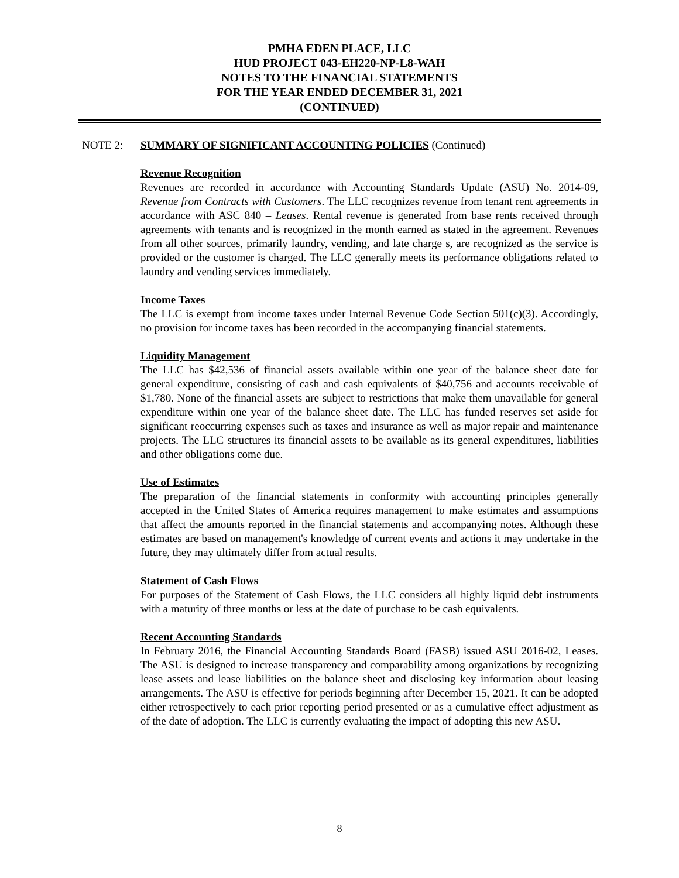PMHA EDEN PLACE, LLC
HUD PROJECT 043-EH220-NP-L8-WAH
NOTES TO THE FINANCIAL STATEMENTS
FOR THE YEAR ENDED DECEMBER 31, 2021
(CONTINUED)
NOTE 2: SUMMARY OF SIGNIFICANT ACCOUNTING POLICIES (Continued)
Revenue Recognition
Revenues are recorded in accordance with Accounting Standards Update (ASU) No. 2014-09, Revenue from Contracts with Customers. The LLC recognizes revenue from tenant rent agreements in accordance with ASC 840 – Leases. Rental revenue is generated from base rents received through agreements with tenants and is recognized in the month earned as stated in the agreement. Revenues from all other sources, primarily laundry, vending, and late charge s, are recognized as the service is provided or the customer is charged. The LLC generally meets its performance obligations related to laundry and vending services immediately.
Income Taxes
The LLC is exempt from income taxes under Internal Revenue Code Section 501(c)(3). Accordingly, no provision for income taxes has been recorded in the accompanying financial statements.
Liquidity Management
The LLC has $42,536 of financial assets available within one year of the balance sheet date for general expenditure, consisting of cash and cash equivalents of $40,756 and accounts receivable of $1,780. None of the financial assets are subject to restrictions that make them unavailable for general expenditure within one year of the balance sheet date. The LLC has funded reserves set aside for significant reoccurring expenses such as taxes and insurance as well as major repair and maintenance projects. The LLC structures its financial assets to be available as its general expenditures, liabilities and other obligations come due.
Use of Estimates
The preparation of the financial statements in conformity with accounting principles generally accepted in the United States of America requires management to make estimates and assumptions that affect the amounts reported in the financial statements and accompanying notes. Although these estimates are based on management's knowledge of current events and actions it may undertake in the future, they may ultimately differ from actual results.
Statement of Cash Flows
For purposes of the Statement of Cash Flows, the LLC considers all highly liquid debt instruments with a maturity of three months or less at the date of purchase to be cash equivalents.
Recent Accounting Standards
In February 2016, the Financial Accounting Standards Board (FASB) issued ASU 2016-02, Leases. The ASU is designed to increase transparency and comparability among organizations by recognizing lease assets and lease liabilities on the balance sheet and disclosing key information about leasing arrangements. The ASU is effective for periods beginning after December 15, 2021. It can be adopted either retrospectively to each prior reporting period presented or as a cumulative effect adjustment as of the date of adoption. The LLC is currently evaluating the impact of adopting this new ASU.
8